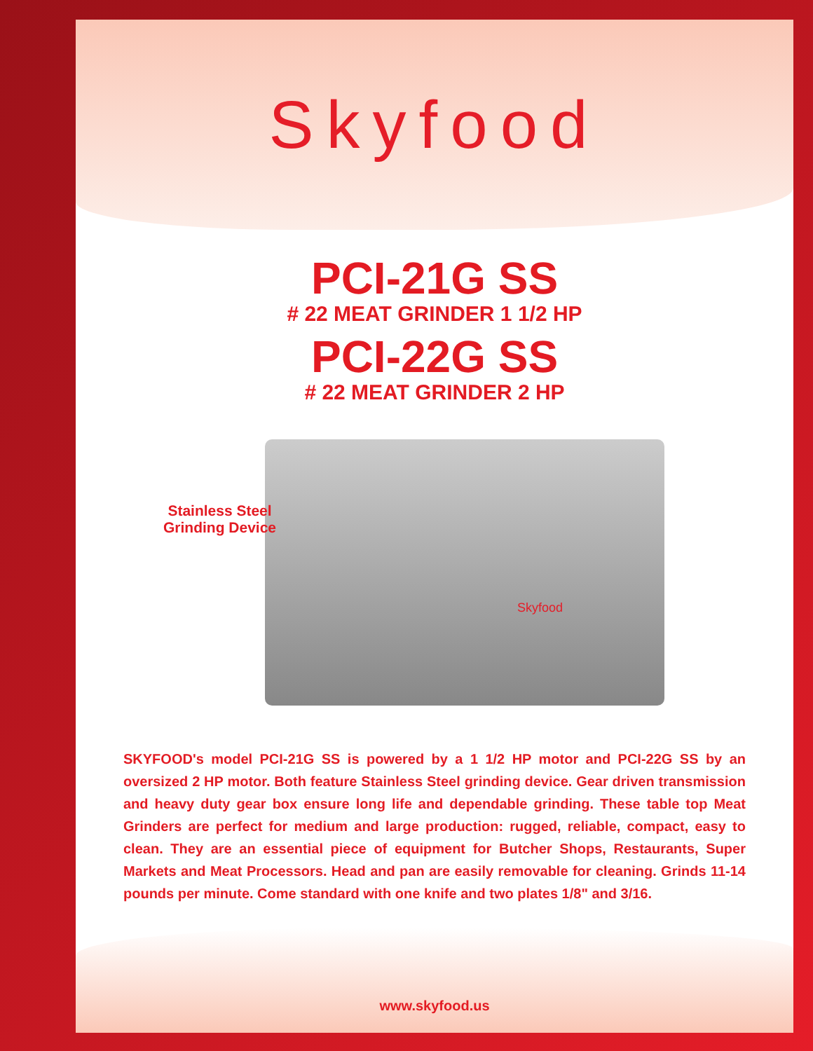Skyfood
PCI-21G SS
# 22 MEAT GRINDER 1 1/2 HP
PCI-22G SS
# 22 MEAT GRINDER 2 HP
Stainless Steel
Grinding Device
Skyfood
SKYFOOD's model PCI-21G SS is powered by a 1 1/2 HP motor and PCI-22G SS by an oversized 2 HP motor. Both feature Stainless Steel grinding device. Gear driven transmission and heavy duty gear box ensure long life and dependable grinding. These table top Meat Grinders are perfect for medium and large production: rugged, reliable, compact, easy to clean. They are an essential piece of equipment for Butcher Shops, Restaurants, Super Markets and Meat Processors. Head and pan are easily removable for cleaning. Grinds 11-14 pounds per minute. Come standard with one knife and two plates 1/8" and 3/16.
www.skyfood.us